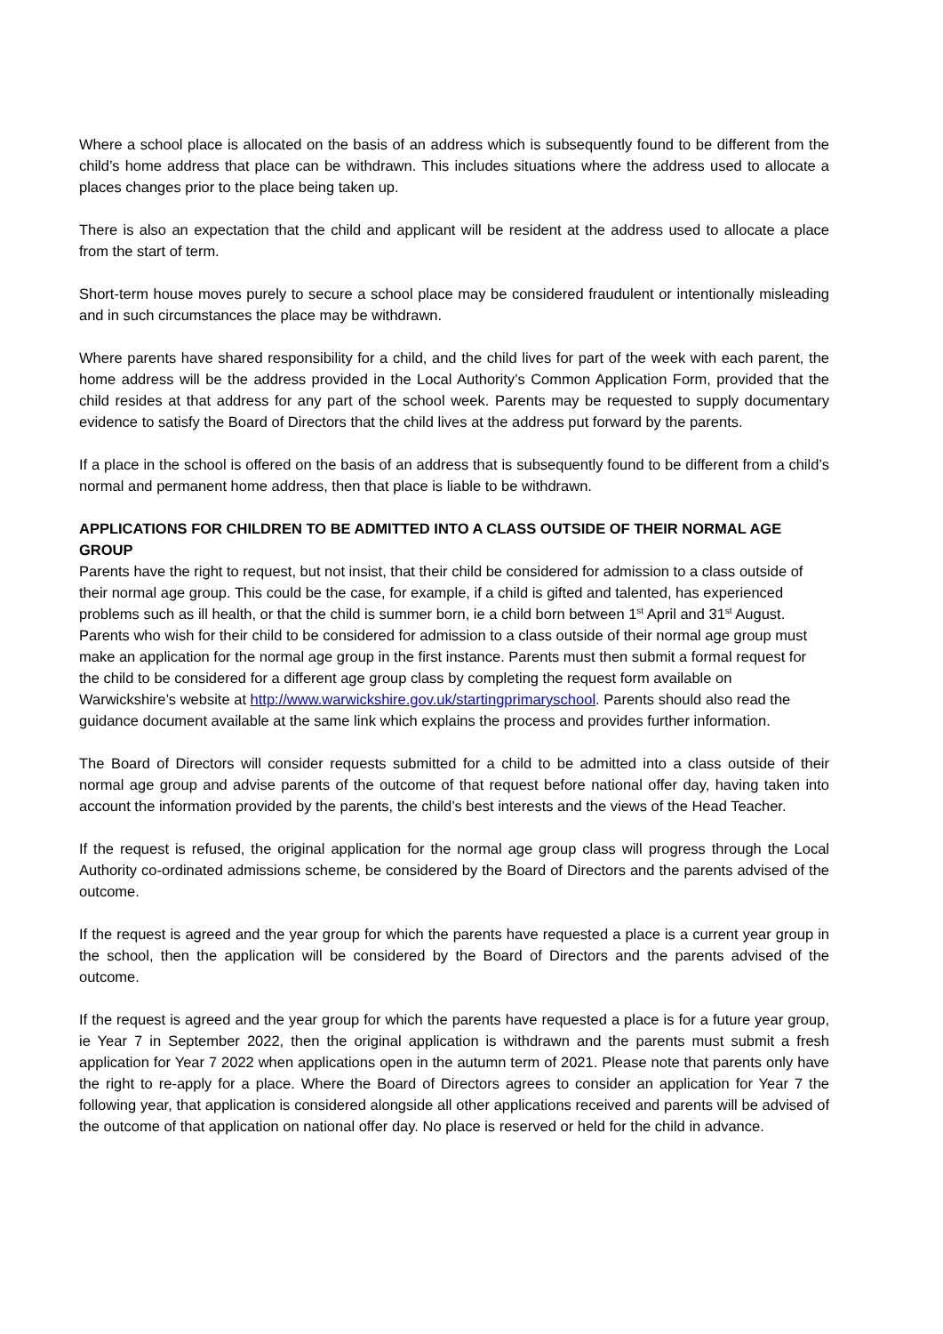Where a school place is allocated on the basis of an address which is subsequently found to be different from the child’s home address that place can be withdrawn. This includes situations where the address used to allocate a places changes prior to the place being taken up.
There is also an expectation that the child and applicant will be resident at the address used to allocate a place from the start of term.
Short-term house moves purely to secure a school place may be considered fraudulent or intentionally misleading and in such circumstances the place may be withdrawn.
Where parents have shared responsibility for a child, and the child lives for part of the week with each parent, the home address will be the address provided in the Local Authority’s Common Application Form, provided that the child resides at that address for any part of the school week. Parents may be requested to supply documentary evidence to satisfy the Board of Directors that the child lives at the address put forward by the parents.
If a place in the school is offered on the basis of an address that is subsequently found to be different from a child’s normal and permanent home address, then that place is liable to be withdrawn.
APPLICATIONS FOR CHILDREN TO BE ADMITTED INTO A CLASS OUTSIDE OF THEIR NORMAL AGE GROUP
Parents have the right to request, but not insist, that their child be considered for admission to a class outside of their normal age group. This could be the case, for example, if a child is gifted and talented, has experienced problems such as ill health, or that the child is summer born, ie a child born between 1<sup>st</sup> April and 31<sup>st</sup> August. Parents who wish for their child to be considered for admission to a class outside of their normal age group must make an application for the normal age group in the first instance. Parents must then submit a formal request for the child to be considered for a different age group class by completing the request form available on Warwickshire’s website at http://www.warwickshire.gov.uk/startingprimaryschool. Parents should also read the guidance document available at the same link which explains the process and provides further information.
The Board of Directors will consider requests submitted for a child to be admitted into a class outside of their normal age group and advise parents of the outcome of that request before national offer day, having taken into account the information provided by the parents, the child’s best interests and the views of the Head Teacher.
If the request is refused, the original application for the normal age group class will progress through the Local Authority co-ordinated admissions scheme, be considered by the Board of Directors and the parents advised of the outcome.
If the request is agreed and the year group for which the parents have requested a place is a current year group in the school, then the application will be considered by the Board of Directors and the parents advised of the outcome.
If the request is agreed and the year group for which the parents have requested a place is for a future year group, ie Year 7 in September 2022, then the original application is withdrawn and the parents must submit a fresh application for Year 7 2022 when applications open in the autumn term of 2021. Please note that parents only have the right to re-apply for a place. Where the Board of Directors agrees to consider an application for Year 7 the following year, that application is considered alongside all other applications received and parents will be advised of the outcome of that application on national offer day. No place is reserved or held for the child in advance.